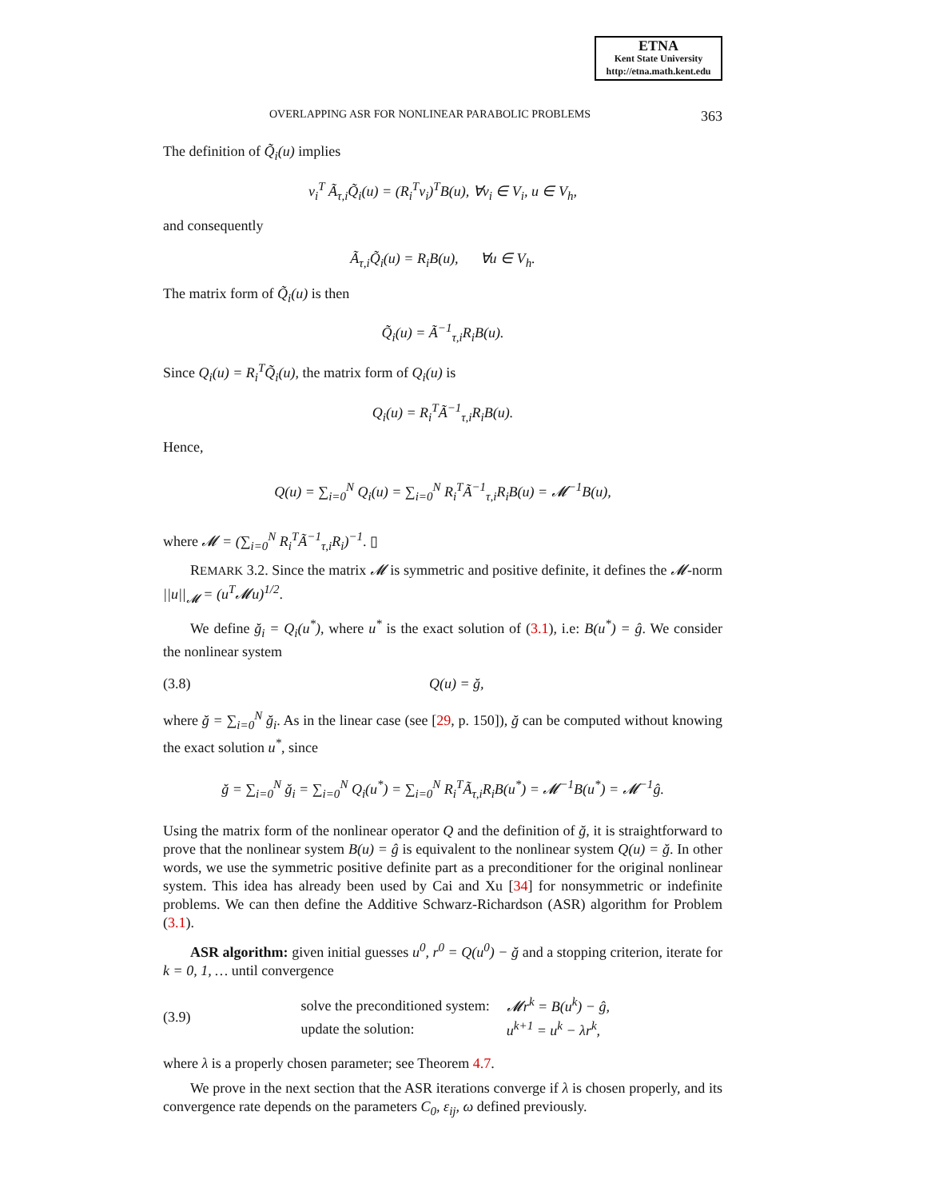ETNA
Kent State University
http://etna.math.kent.edu
OVERLAPPING ASR FOR NONLINEAR PARABOLIC PROBLEMS 363
The definition of Q̃<sub>i</sub>(u) implies
v<sub>i</sub><sup>T</sup> Ã<sub>τ,i</sub>Q̃<sub>i</sub>(u) = (R<sub>i</sub><sup>T</sup>v<sub>i</sub>)<sup>T</sup>B(u), ∀v<sub>i</sub> ∈ V<sub>i</sub>, u ∈ V<sub>h</sub>,
and consequently
Ã<sub>τ,i</sub>Q̃<sub>i</sub>(u) = R<sub>i</sub>B(u), ∀u ∈ V<sub>h</sub>.
The matrix form of Q̃<sub>i</sub>(u) is then
Q̃<sub>i</sub>(u) = Ã<sup>−1</sup><sub>τ,i</sub>R<sub>i</sub>B(u).
Since Q<sub>i</sub>(u) = R<sub>i</sub><sup>T</sup>Q̃<sub>i</sub>(u), the matrix form of Q<sub>i</sub>(u) is
Q<sub>i</sub>(u) = R<sub>i</sub><sup>T</sup>Ã<sup>−1</sup><sub>τ,i</sub>R<sub>i</sub>B(u).
Hence,
Q(u) = ∑<sub>i=0</sub><sup>N</sup> Q<sub>i</sub>(u) = ∑<sub>i=0</sub><sup>N</sup> R<sub>i</sub><sup>T</sup>Ã<sup>−1</sup><sub>τ,i</sub>R<sub>i</sub>B(u) = 𝓜<sup>−1</sup>B(u),
where 𝓜 = (∑<sub>i=0</sub><sup>N</sup> R<sub>i</sub><sup>T</sup>Ã<sup>−1</sup><sub>τ,i</sub>R<sub>i</sub>)<sup>−1</sup>. ▯
REMARK 3.2. Since the matrix 𝓜 is symmetric and positive definite, it defines the 𝓜-norm ||u||<sub>𝓜</sub> = (u<sup>T</sup>𝓜u)<sup>1/2</sup>.
We define ğ<sub>i</sub> = Q<sub>i</sub>(u<sup>*</sup>), where u<sup>*</sup> is the exact solution of (3.1), i.e: B(u<sup>*</sup>) = ĝ. We consider the nonlinear system
(3.8) Q(u) = ğ,
where ğ = ∑<sub>i=0</sub><sup>N</sup> ğ<sub>i</sub>. As in the linear case (see [29, p. 150]), ğ can be computed without knowing the exact solution u<sup>*</sup>, since
ğ = ∑<sub>i=0</sub><sup>N</sup> ğ<sub>i</sub> = ∑<sub>i=0</sub><sup>N</sup> Q<sub>i</sub>(u<sup>*</sup>) = ∑<sub>i=0</sub><sup>N</sup> R<sub>i</sub><sup>T</sup>Ã<sub>τ,i</sub>R<sub>i</sub>B(u<sup>*</sup>) = 𝓜<sup>−1</sup>B(u<sup>*</sup>) = 𝓜<sup>−1</sup>ĝ.
Using the matrix form of the nonlinear operator Q and the definition of ğ, it is straightforward to prove that the nonlinear system B(u) = ĝ is equivalent to the nonlinear system Q(u) = ğ. In other words, we use the symmetric positive definite part as a preconditioner for the original nonlinear system. This idea has already been used by Cai and Xu [34] for nonsymmetric or indefinite problems. We can then define the Additive Schwarz-Richardson (ASR) algorithm for Problem (3.1).
ASR algorithm: given initial guesses u<sup>0</sup>, r<sup>0</sup> = Q(u<sup>0</sup>) − ğ and a stopping criterion, iterate for k = 0, 1, … until convergence
(3.9)
| solve the preconditioned system: | 𝓜r<sup>k</sup> = B(u<sup>k</sup>) − ĝ, |
| update the solution: | u<sup>k+1</sup> = u<sup>k</sup> − λr<sup>k</sup>, |
where λ is a properly chosen parameter; see Theorem 4.7.
We prove in the next section that the ASR iterations converge if λ is chosen properly, and its convergence rate depends on the parameters C<sub>0</sub>, ε<sub>ij</sub>, ω defined previously.